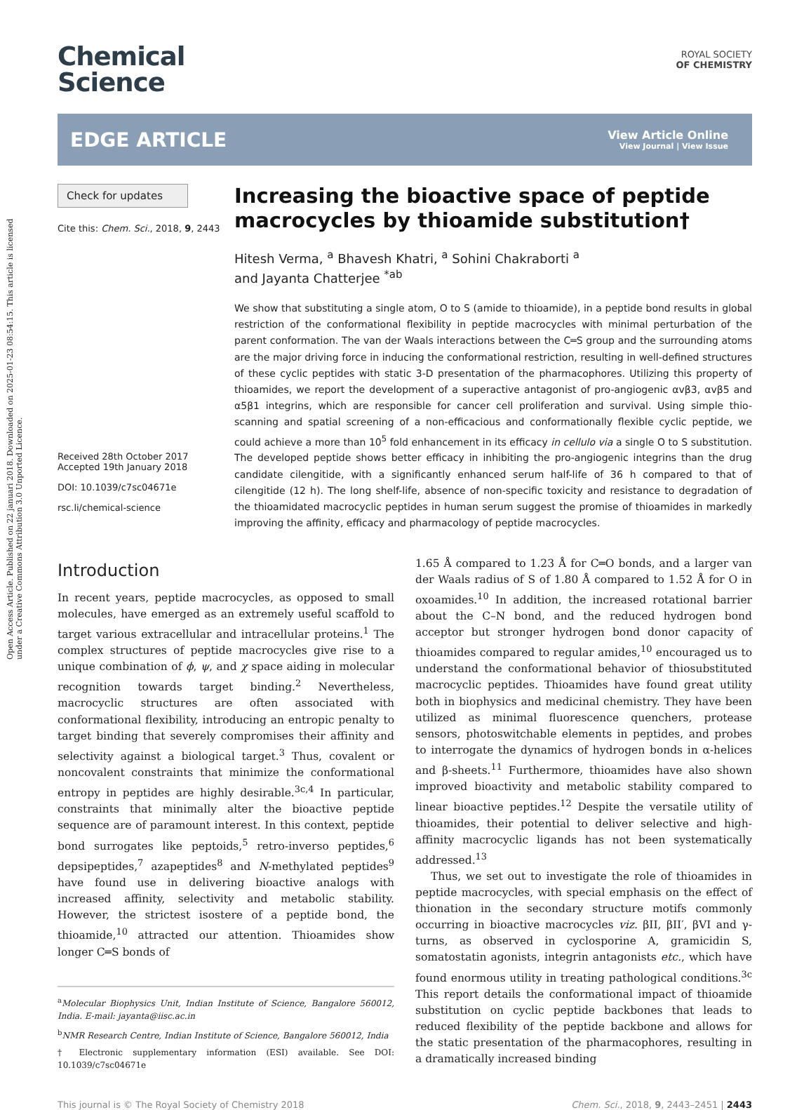Open Access Article. Published on 22 januari 2018. Downloaded on 2025-01-23 08:54:15. This article is licensed under a Creative Commons Attribution 3.0 Unported Licence.
Chemical
Science
ROYAL SOCIETY
OF CHEMISTRY
EDGE ARTICLE
View Article Online
View Journal | View Issue
Check for updates
Cite this: Chem. Sci., 2018, 9, 2443
Received 28th October 2017
Accepted 19th January 2018
DOI: 10.1039/c7sc04671e
rsc.li/chemical-science
Increasing the bioactive space of peptide macrocycles by thioamide substitution†
Hitesh Verma, <sup>a</sup> Bhavesh Khatri, <sup>a</sup> Sohini Chakraborti <sup>a</sup>
and Jayanta Chatterjee <sup>*ab</sup>
We show that substituting a single atom, O to S (amide to thioamide), in a peptide bond results in global restriction of the conformational flexibility in peptide macrocycles with minimal perturbation of the parent conformation. The van der Waals interactions between the C═S group and the surrounding atoms are the major driving force in inducing the conformational restriction, resulting in well-defined structures of these cyclic peptides with static 3-D presentation of the pharmacophores. Utilizing this property of thioamides, we report the development of a superactive antagonist of pro-angiogenic αvβ3, αvβ5 and α5β1 integrins, which are responsible for cancer cell proliferation and survival. Using simple thio-scanning and spatial screening of a non-efficacious and conformationally flexible cyclic peptide, we could achieve a more than 10<sup>5</sup> fold enhancement in its efficacy in cellulo via a single O to S substitution. The developed peptide shows better efficacy in inhibiting the pro-angiogenic integrins than the drug candidate cilengitide, with a significantly enhanced serum half-life of 36 h compared to that of cilengitide (12 h). The long shelf-life, absence of non-specific toxicity and resistance to degradation of the thioamidated macrocyclic peptides in human serum suggest the promise of thioamides in markedly improving the affinity, efficacy and pharmacology of peptide macrocycles.
Introduction
In recent years, peptide macrocycles, as opposed to small molecules, have emerged as an extremely useful scaffold to target various extracellular and intracellular proteins.<sup>1</sup> The complex structures of peptide macrocycles give rise to a unique combination of ϕ, ψ, and χ space aiding in molecular recognition towards target binding.<sup>2</sup> Nevertheless, macrocyclic structures are often associated with conformational flexibility, introducing an entropic penalty to target binding that severely compromises their affinity and selectivity against a biological target.<sup>3</sup> Thus, covalent or noncovalent constraints that minimize the conformational entropy in peptides are highly desirable.<sup>3c,4</sup> In particular, constraints that minimally alter the bioactive peptide sequence are of paramount interest. In this context, peptide bond surrogates like peptoids,<sup>5</sup> retro-inverso peptides,<sup>6</sup> depsipeptides,<sup>7</sup> azapeptides<sup>8</sup> and N-methylated peptides<sup>9</sup> have found use in delivering bioactive analogs with increased affinity, selectivity and metabolic stability. However, the strictest isostere of a peptide bond, the thioamide,<sup>10</sup> attracted our attention. Thioamides show longer C═S bonds of
<sup>a</sup> Molecular Biophysics Unit, Indian Institute of Science, Bangalore 560012, India. E-mail: jayanta@iisc.ac.in
<sup>b</sup> NMR Research Centre, Indian Institute of Science, Bangalore 560012, India
† Electronic supplementary information (ESI) available. See DOI: 10.1039/c7sc04671e
1.65 Å compared to 1.23 Å for C═O bonds, and a larger van der Waals radius of S of 1.80 Å compared to 1.52 Å for O in oxoamides.<sup>10</sup> In addition, the increased rotational barrier about the C–N bond, and the reduced hydrogen bond acceptor but stronger hydrogen bond donor capacity of thioamides compared to regular amides,<sup>10</sup> encouraged us to understand the conformational behavior of thiosubstituted macrocyclic peptides. Thioamides have found great utility both in biophysics and medicinal chemistry. They have been utilized as minimal fluorescence quenchers, protease sensors, photoswitchable elements in peptides, and probes to interrogate the dynamics of hydrogen bonds in α-helices and β-sheets.<sup>11</sup> Furthermore, thioamides have also shown improved bioactivity and metabolic stability compared to linear bioactive peptides.<sup>12</sup> Despite the versatile utility of thioamides, their potential to deliver selective and high-affinity macrocyclic ligands has not been systematically addressed.<sup>13</sup>
Thus, we set out to investigate the role of thioamides in peptide macrocycles, with special emphasis on the effect of thionation in the secondary structure motifs commonly occurring in bioactive macrocycles viz. βII, βII′, βVI and γ-turns, as observed in cyclosporine A, gramicidin S, somatostatin agonists, integrin antagonists etc., which have found enormous utility in treating pathological conditions.<sup>3c</sup> This report details the conformational impact of thioamide substitution on cyclic peptide backbones that leads to reduced flexibility of the peptide backbone and allows for the static presentation of the pharmacophores, resulting in a dramatically increased binding
This journal is © The Royal Society of Chemistry 2018 Chem. Sci., 2018, 9, 2443–2451 | 2443